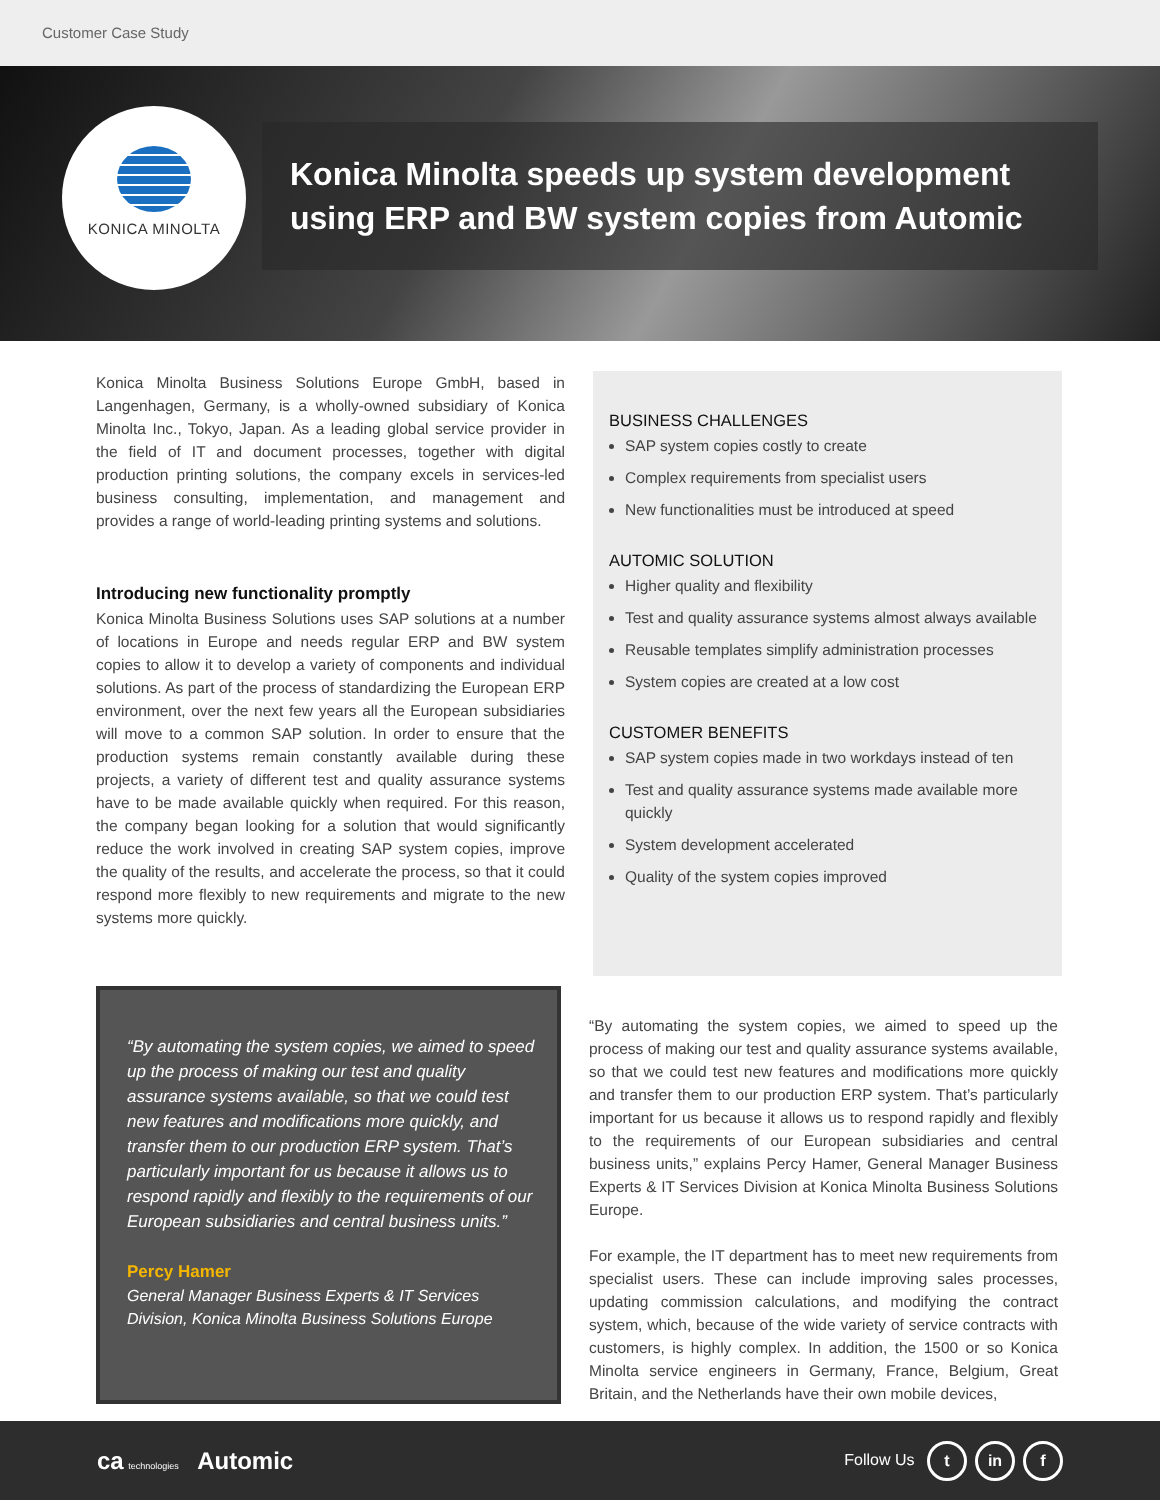Customer Case Study
KONICA MINOLTA
Konica Minolta speeds up system development using ERP and BW system copies from Automic
Konica Minolta Business Solutions Europe GmbH, based in Langenhagen, Germany, is a wholly-owned subsidiary of Konica Minolta Inc., Tokyo, Japan. As a leading global service provider in the field of IT and document processes, together with digital production printing solutions, the company excels in services-led business consulting, implementation, and management and provides a range of world-leading printing systems and solutions.
Introducing new functionality promptly
Konica Minolta Business Solutions uses SAP solutions at a number of locations in Europe and needs regular ERP and BW system copies to allow it to develop a variety of components and individual solutions. As part of the process of standardizing the European ERP environment, over the next few years all the European subsidiaries will move to a common SAP solution. In order to ensure that the production systems remain constantly available during these projects, a variety of different test and quality assurance systems have to be made available quickly when required. For this reason, the company began looking for a solution that would significantly reduce the work involved in creating SAP system copies, improve the quality of the results, and accelerate the process, so that it could respond more flexibly to new requirements and migrate to the new systems more quickly.
BUSINESS CHALLENGES
SAP system copies costly to create
Complex requirements from specialist users
New functionalities must be introduced at speed
AUTOMIC SOLUTION
Higher quality and flexibility
Test and quality assurance systems almost always available
Reusable templates simplify administration processes
System copies are created at a low cost
CUSTOMER BENEFITS
SAP system copies made in two workdays instead of ten
Test and quality assurance systems made available more quickly
System development accelerated
Quality of the system copies improved
“By automating the system copies, we aimed to speed up the process of making our test and quality assurance systems available, so that we could test new features and modifications more quickly, and transfer them to our production ERP system. That’s particularly important for us because it allows us to respond rapidly and flexibly to the requirements of our European subsidiaries and central business units.”
Percy Hamer
General Manager Business Experts & IT Services Division, Konica Minolta Business Solutions Europe
“By automating the system copies, we aimed to speed up the process of making our test and quality assurance systems available, so that we could test new features and modifications more quickly and transfer them to our production ERP system. That’s particularly important for us because it allows us to respond rapidly and flexibly to the requirements of our European subsidiaries and central business units,” explains Percy Hamer, General Manager Business Experts & IT Services Division at Konica Minolta Business Solutions Europe.
For example, the IT department has to meet new requirements from specialist users. These can include improving sales processes, updating commission calculations, and modifying the contract system, which, because of the wide variety of service contracts with customers, is highly complex. In addition, the 1500 or so Konica Minolta service engineers in Germany, France, Belgium, Great Britain, and the Netherlands have their own mobile devices,
ca technologies Automic
Follow Us t in f